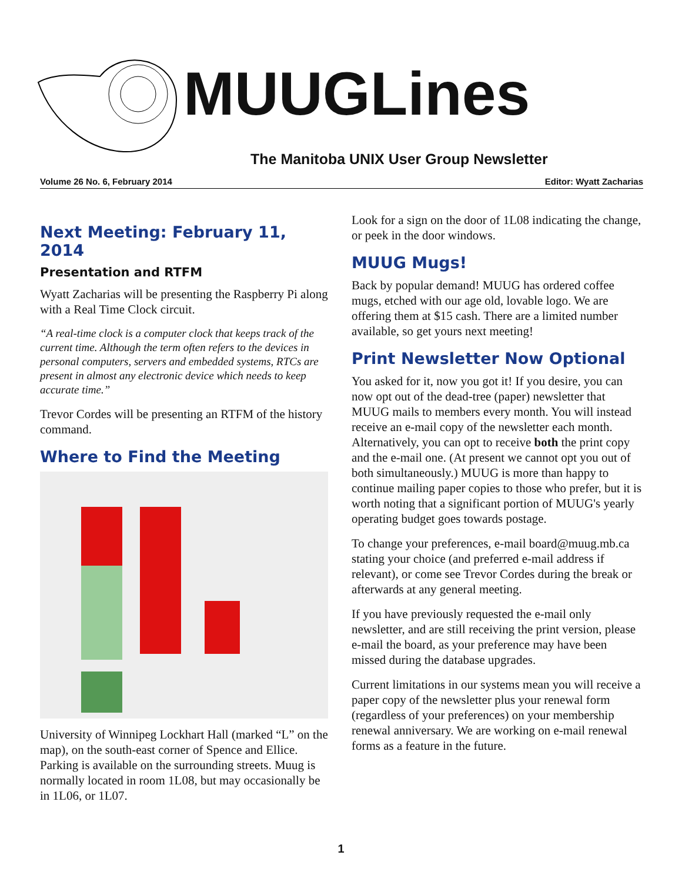MUUGLines
The Manitoba UNIX User Group Newsletter
Volume 26 No. 6, February 2014 Editor: Wyatt Zacharias
Next Meeting: February 11, 2014
Presentation and RTFM
Wyatt Zacharias will be presenting the Raspberry Pi along with a Real Time Clock circuit.
“A real-time clock is a computer clock that keeps track of the current time. Although the term often refers to the devices in personal computers, servers and embedded systems, RTCs are present in almost any electronic device which needs to keep accurate time.”
Trevor Cordes will be presenting an RTFM of the history command.
Where to Find the Meeting
University of Winnipeg Lockhart Hall (marked “L” on the map), on the south-east corner of Spence and Ellice. Parking is available on the surrounding streets. Muug is normally located in room 1L08, but may occasionally be in 1L06, or 1L07.
Look for a sign on the door of 1L08 indicating the change, or peek in the door windows.
MUUG Mugs!
Back by popular demand! MUUG has ordered coffee mugs, etched with our age old, lovable logo. We are offering them at $15 cash. There are a limited number available, so get yours next meeting!
Print Newsletter Now Optional
You asked for it, now you got it! If you desire, you can now opt out of the dead-tree (paper) newsletter that MUUG mails to members every month. You will instead receive an e-mail copy of the newsletter each month. Alternatively, you can opt to receive both the print copy and the e-mail one. (At present we cannot opt you out of both simultaneously.) MUUG is more than happy to continue mailing paper copies to those who prefer, but it is worth noting that a significant portion of MUUG's yearly operating budget goes towards postage.
To change your preferences, e-mail board@muug.mb.ca stating your choice (and preferred e-mail address if relevant), or come see Trevor Cordes during the break or afterwards at any general meeting.
If you have previously requested the e-mail only newsletter, and are still receiving the print version, please e-mail the board, as your preference may have been missed during the database upgrades.
Current limitations in our systems mean you will receive a paper copy of the newsletter plus your renewal form (regardless of your preferences) on your membership renewal anniversary. We are working on e-mail renewal forms as a feature in the future.
1